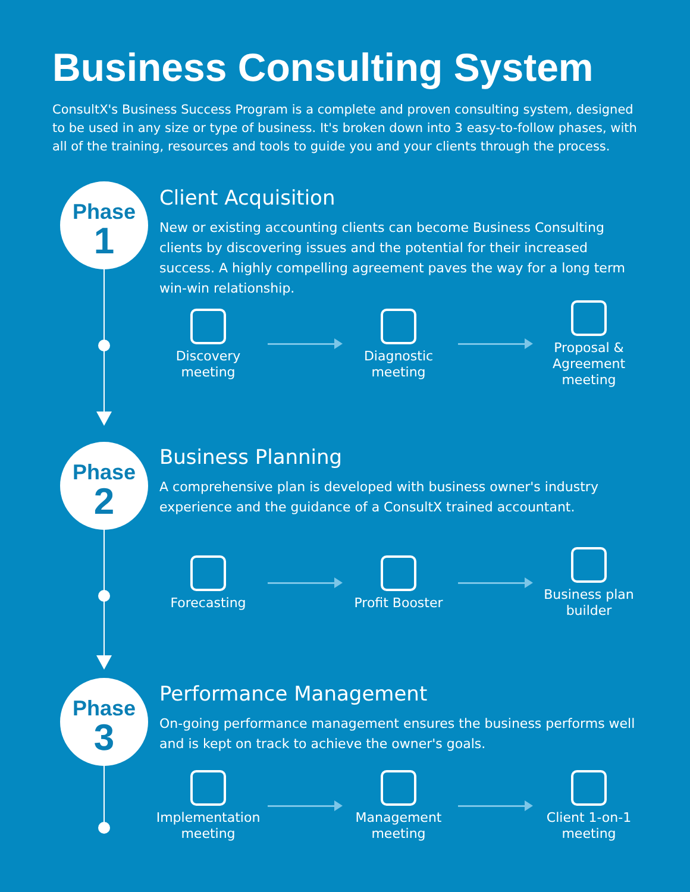Business Consulting System
ConsultX's Business Success Program is a complete and proven consulting system, designed to be used in any size or type of business. It's broken down into 3 easy-to-follow phases, with all of the training, resources and tools to guide you and your clients through the process.
Phase
1
Client Acquisition
New or existing accounting clients can become Business Consulting clients by discovering issues and the potential for their increased success. A highly compelling agreement paves the way for a long term win-win relationship.
Discovery meeting
Diagnostic meeting
Proposal & Agreement meeting
Phase
2
Business Planning
A comprehensive plan is developed with business owner's industry experience and the guidance of a ConsultX trained accountant.
Forecasting
Profit Booster
Business plan builder
Phase
3
Performance Management
On-going performance management ensures the business performs well and is kept on track to achieve the owner's goals.
Implementation meeting
Management meeting
Client 1-on-1 meeting